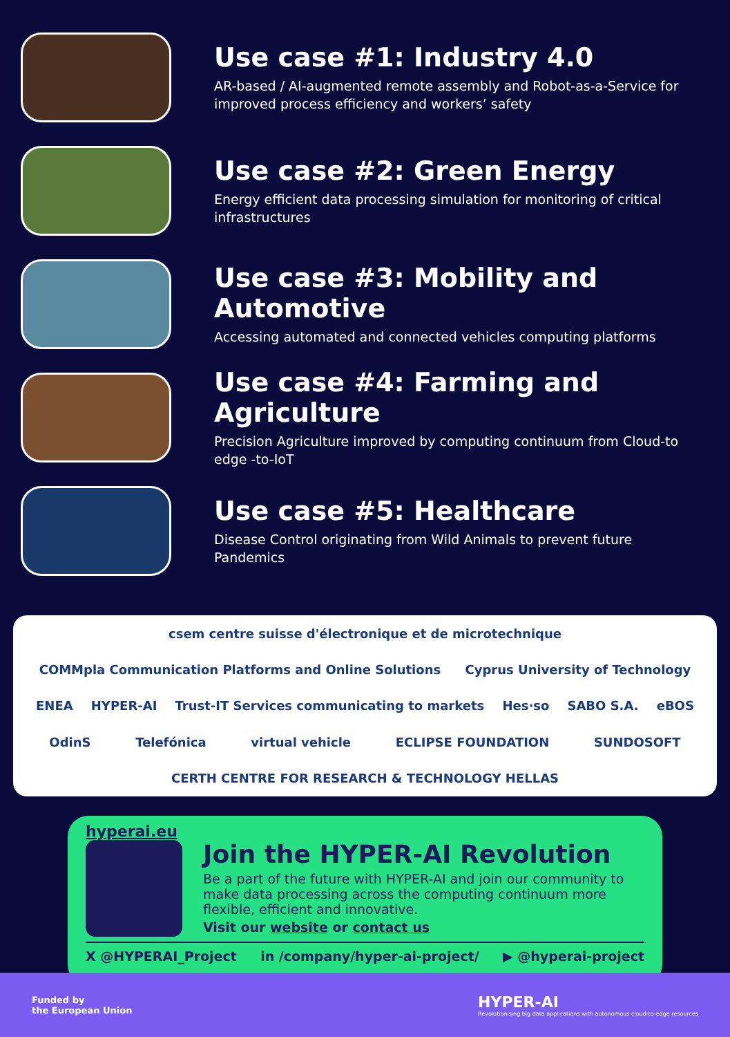Use case #1: Industry 4.0
AR-based / AI-augmented remote assembly and Robot-as-a-Service for improved process efficiency and workers’ safety
Use case #2: Green Energy
Energy efficient data processing simulation for monitoring of critical infrastructures
Use case #3: Mobility and Automotive
Accessing automated and connected vehicles computing platforms
Use case #4: Farming and Agriculture
Precision Agriculture improved by computing continuum from Cloud-to edge -to-IoT
Use case #5: Healthcare
Disease Control originating from Wild Animals to prevent future Pandemics
csem centre suisse d'électronique et de microtechnique COMMpla Communication Platforms and Online Solutions Cyprus University of Technology ENEA HYPER-AI Trust-IT Services communicating to markets Hes·so SABO S.A. eBOS OdinS Telefónica virtual vehicle ECLIPSE FOUNDATION SUNDOSOFT CERTH CENTRE FOR RESEARCH & TECHNOLOGY HELLAS
hyperai.eu
Join the HYPER-AI Revolution
Be a part of the future with HYPER-AI and join our community to make data processing across the computing continuum more flexible, efficient and innovative.
Visit our website or contact us
X @HYPERAI_Project in /company/hyper-ai-project/ ▶ @hyperai-project
Funded by
the European Union
HYPER-AI
Revolutionising big data applications with autonomous cloud-to-edge resources